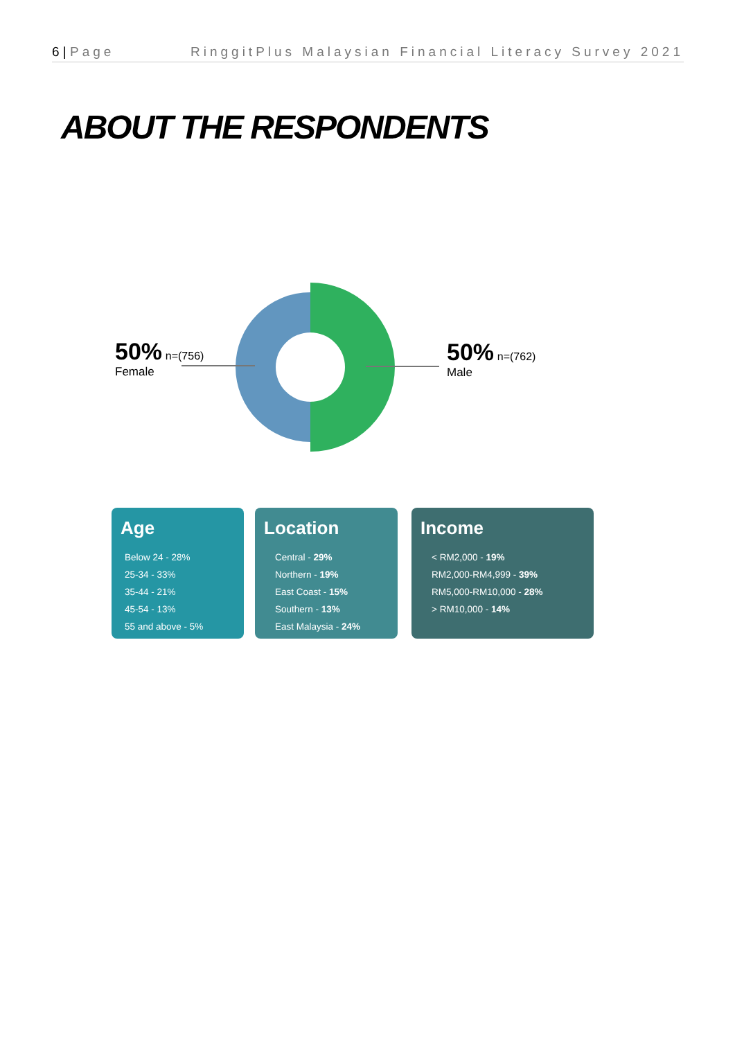6 | Page RinggitPlus Malaysian Financial Literacy Survey 2021
ABOUT THE RESPONDENTS
50% n=(756)
Female
50% n=(762)
Male
Age
Below 24 - 28%
25-34 - 33%
35-44 - 21%
45-54 - 13%
55 and above - 5%
Location
Central - 29%
Northern - 19%
East Coast - 15%
Southern - 13%
East Malaysia - 24%
Income
< RM2,000 - 19%
RM2,000-RM4,999 - 39%
RM5,000-RM10,000 - 28%
> RM10,000 - 14%